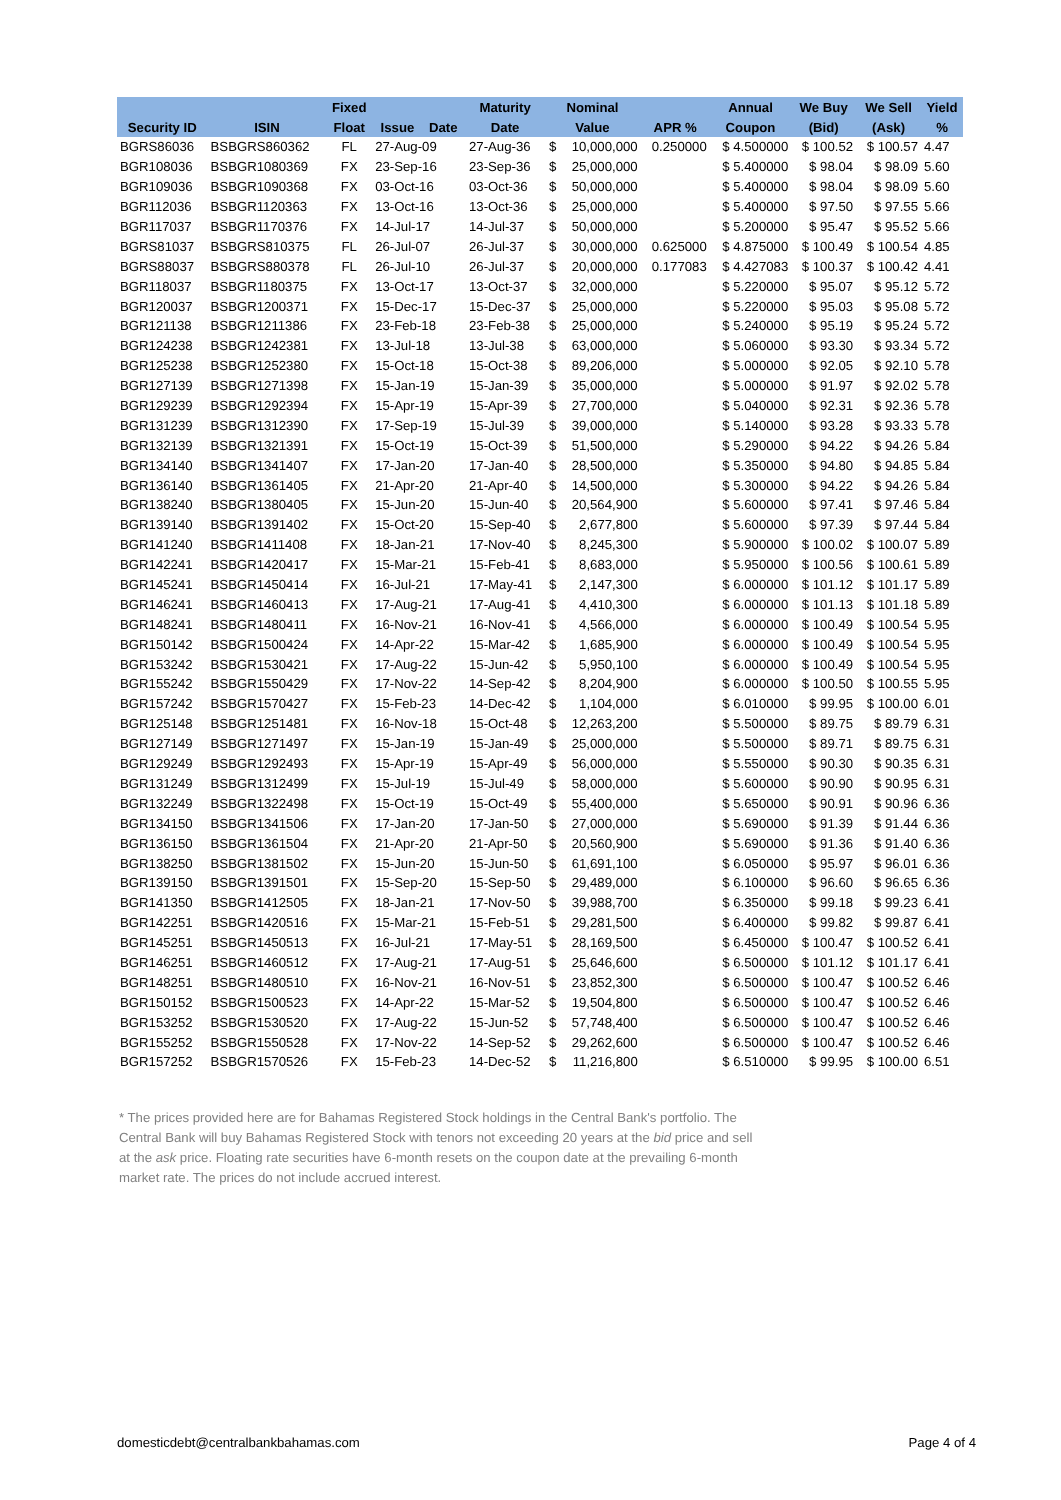| | | Fixed | | Maturity | Nominal | | | Annual | We Buy | We Sell | Yield |
| --- | --- | --- | --- | --- | --- | --- | --- | --- | --- | --- | --- |
| Security ID | ISIN | Float | Issue Date | Date | Value | | APR % | Coupon | (Bid) | (Ask) | % |
| BGRS86036 | BSBGRS860362 | FL | 27-Aug-09 | 27-Aug-36 | $ | 10,000,000 | 0.250000 | $ 4.500000 | $ 100.52 | $ 100.57 | 4.47 |
| BGR108036 | BSBGR1080369 | FX | 23-Sep-16 | 23-Sep-36 | $ | 25,000,000 | | $ 5.400000 | $ 98.04 | $ 98.09 | 5.60 |
| BGR109036 | BSBGR1090368 | FX | 03-Oct-16 | 03-Oct-36 | $ | 50,000,000 | | $ 5.400000 | $ 98.04 | $ 98.09 | 5.60 |
| BGR112036 | BSBGR1120363 | FX | 13-Oct-16 | 13-Oct-36 | $ | 25,000,000 | | $ 5.400000 | $ 97.50 | $ 97.55 | 5.66 |
| BGR117037 | BSBGR1170376 | FX | 14-Jul-17 | 14-Jul-37 | $ | 50,000,000 | | $ 5.200000 | $ 95.47 | $ 95.52 | 5.66 |
| BGRS81037 | BSBGRS810375 | FL | 26-Jul-07 | 26-Jul-37 | $ | 30,000,000 | 0.625000 | $ 4.875000 | $ 100.49 | $ 100.54 | 4.85 |
| BGRS88037 | BSBGRS880378 | FL | 26-Jul-10 | 26-Jul-37 | $ | 20,000,000 | 0.177083 | $ 4.427083 | $ 100.37 | $ 100.42 | 4.41 |
| BGR118037 | BSBGR1180375 | FX | 13-Oct-17 | 13-Oct-37 | $ | 32,000,000 | | $ 5.220000 | $ 95.07 | $ 95.12 | 5.72 |
| BGR120037 | BSBGR1200371 | FX | 15-Dec-17 | 15-Dec-37 | $ | 25,000,000 | | $ 5.220000 | $ 95.03 | $ 95.08 | 5.72 |
| BGR121138 | BSBGR1211386 | FX | 23-Feb-18 | 23-Feb-38 | $ | 25,000,000 | | $ 5.240000 | $ 95.19 | $ 95.24 | 5.72 |
| BGR124238 | BSBGR1242381 | FX | 13-Jul-18 | 13-Jul-38 | $ | 63,000,000 | | $ 5.060000 | $ 93.30 | $ 93.34 | 5.72 |
| BGR125238 | BSBGR1252380 | FX | 15-Oct-18 | 15-Oct-38 | $ | 89,206,000 | | $ 5.000000 | $ 92.05 | $ 92.10 | 5.78 |
| BGR127139 | BSBGR1271398 | FX | 15-Jan-19 | 15-Jan-39 | $ | 35,000,000 | | $ 5.000000 | $ 91.97 | $ 92.02 | 5.78 |
| BGR129239 | BSBGR1292394 | FX | 15-Apr-19 | 15-Apr-39 | $ | 27,700,000 | | $ 5.040000 | $ 92.31 | $ 92.36 | 5.78 |
| BGR131239 | BSBGR1312390 | FX | 17-Sep-19 | 15-Jul-39 | $ | 39,000,000 | | $ 5.140000 | $ 93.28 | $ 93.33 | 5.78 |
| BGR132139 | BSBGR1321391 | FX | 15-Oct-19 | 15-Oct-39 | $ | 51,500,000 | | $ 5.290000 | $ 94.22 | $ 94.26 | 5.84 |
| BGR134140 | BSBGR1341407 | FX | 17-Jan-20 | 17-Jan-40 | $ | 28,500,000 | | $ 5.350000 | $ 94.80 | $ 94.85 | 5.84 |
| BGR136140 | BSBGR1361405 | FX | 21-Apr-20 | 21-Apr-40 | $ | 14,500,000 | | $ 5.300000 | $ 94.22 | $ 94.26 | 5.84 |
| BGR138240 | BSBGR1380405 | FX | 15-Jun-20 | 15-Jun-40 | $ | 20,564,900 | | $ 5.600000 | $ 97.41 | $ 97.46 | 5.84 |
| BGR139140 | BSBGR1391402 | FX | 15-Oct-20 | 15-Sep-40 | $ | 2,677,800 | | $ 5.600000 | $ 97.39 | $ 97.44 | 5.84 |
| BGR141240 | BSBGR1411408 | FX | 18-Jan-21 | 17-Nov-40 | $ | 8,245,300 | | $ 5.900000 | $ 100.02 | $ 100.07 | 5.89 |
| BGR142241 | BSBGR1420417 | FX | 15-Mar-21 | 15-Feb-41 | $ | 8,683,000 | | $ 5.950000 | $ 100.56 | $ 100.61 | 5.89 |
| BGR145241 | BSBGR1450414 | FX | 16-Jul-21 | 17-May-41 | $ | 2,147,300 | | $ 6.000000 | $ 101.12 | $ 101.17 | 5.89 |
| BGR146241 | BSBGR1460413 | FX | 17-Aug-21 | 17-Aug-41 | $ | 4,410,300 | | $ 6.000000 | $ 101.13 | $ 101.18 | 5.89 |
| BGR148241 | BSBGR1480411 | FX | 16-Nov-21 | 16-Nov-41 | $ | 4,566,000 | | $ 6.000000 | $ 100.49 | $ 100.54 | 5.95 |
| BGR150142 | BSBGR1500424 | FX | 14-Apr-22 | 15-Mar-42 | $ | 1,685,900 | | $ 6.000000 | $ 100.49 | $ 100.54 | 5.95 |
| BGR153242 | BSBGR1530421 | FX | 17-Aug-22 | 15-Jun-42 | $ | 5,950,100 | | $ 6.000000 | $ 100.49 | $ 100.54 | 5.95 |
| BGR155242 | BSBGR1550429 | FX | 17-Nov-22 | 14-Sep-42 | $ | 8,204,900 | | $ 6.000000 | $ 100.50 | $ 100.55 | 5.95 |
| BGR157242 | BSBGR1570427 | FX | 15-Feb-23 | 14-Dec-42 | $ | 1,104,000 | | $ 6.010000 | $ 99.95 | $ 100.00 | 6.01 |
| BGR125148 | BSBGR1251481 | FX | 16-Nov-18 | 15-Oct-48 | $ | 12,263,200 | | $ 5.500000 | $ 89.75 | $ 89.79 | 6.31 |
| BGR127149 | BSBGR1271497 | FX | 15-Jan-19 | 15-Jan-49 | $ | 25,000,000 | | $ 5.500000 | $ 89.71 | $ 89.75 | 6.31 |
| BGR129249 | BSBGR1292493 | FX | 15-Apr-19 | 15-Apr-49 | $ | 56,000,000 | | $ 5.550000 | $ 90.30 | $ 90.35 | 6.31 |
| BGR131249 | BSBGR1312499 | FX | 15-Jul-19 | 15-Jul-49 | $ | 58,000,000 | | $ 5.600000 | $ 90.90 | $ 90.95 | 6.31 |
| BGR132249 | BSBGR1322498 | FX | 15-Oct-19 | 15-Oct-49 | $ | 55,400,000 | | $ 5.650000 | $ 90.91 | $ 90.96 | 6.36 |
| BGR134150 | BSBGR1341506 | FX | 17-Jan-20 | 17-Jan-50 | $ | 27,000,000 | | $ 5.690000 | $ 91.39 | $ 91.44 | 6.36 |
| BGR136150 | BSBGR1361504 | FX | 21-Apr-20 | 21-Apr-50 | $ | 20,560,900 | | $ 5.690000 | $ 91.36 | $ 91.40 | 6.36 |
| BGR138250 | BSBGR1381502 | FX | 15-Jun-20 | 15-Jun-50 | $ | 61,691,100 | | $ 6.050000 | $ 95.97 | $ 96.01 | 6.36 |
| BGR139150 | BSBGR1391501 | FX | 15-Sep-20 | 15-Sep-50 | $ | 29,489,000 | | $ 6.100000 | $ 96.60 | $ 96.65 | 6.36 |
| BGR141350 | BSBGR1412505 | FX | 18-Jan-21 | 17-Nov-50 | $ | 39,988,700 | | $ 6.350000 | $ 99.18 | $ 99.23 | 6.41 |
| BGR142251 | BSBGR1420516 | FX | 15-Mar-21 | 15-Feb-51 | $ | 29,281,500 | | $ 6.400000 | $ 99.82 | $ 99.87 | 6.41 |
| BGR145251 | BSBGR1450513 | FX | 16-Jul-21 | 17-May-51 | $ | 28,169,500 | | $ 6.450000 | $ 100.47 | $ 100.52 | 6.41 |
| BGR146251 | BSBGR1460512 | FX | 17-Aug-21 | 17-Aug-51 | $ | 25,646,600 | | $ 6.500000 | $ 101.12 | $ 101.17 | 6.41 |
| BGR148251 | BSBGR1480510 | FX | 16-Nov-21 | 16-Nov-51 | $ | 23,852,300 | | $ 6.500000 | $ 100.47 | $ 100.52 | 6.46 |
| BGR150152 | BSBGR1500523 | FX | 14-Apr-22 | 15-Mar-52 | $ | 19,504,800 | | $ 6.500000 | $ 100.47 | $ 100.52 | 6.46 |
| BGR153252 | BSBGR1530520 | FX | 17-Aug-22 | 15-Jun-52 | $ | 57,748,400 | | $ 6.500000 | $ 100.47 | $ 100.52 | 6.46 |
| BGR155252 | BSBGR1550528 | FX | 17-Nov-22 | 14-Sep-52 | $ | 29,262,600 | | $ 6.500000 | $ 100.47 | $ 100.52 | 6.46 |
| BGR157252 | BSBGR1570526 | FX | 15-Feb-23 | 14-Dec-52 | $ | 11,216,800 | | $ 6.510000 | $ 99.95 | $ 100.00 | 6.51 |
* The prices provided here are for Bahamas Registered Stock holdings in the Central Bank's portfolio. The Central Bank will buy Bahamas Registered Stock with tenors not exceeding 20 years at the bid price and sell at the ask price. Floating rate securities have 6-month resets on the coupon date at the prevailing 6-month market rate. The prices do not include accrued interest.
domesticdebt@centralbankbahamas.com
Page 4 of 4